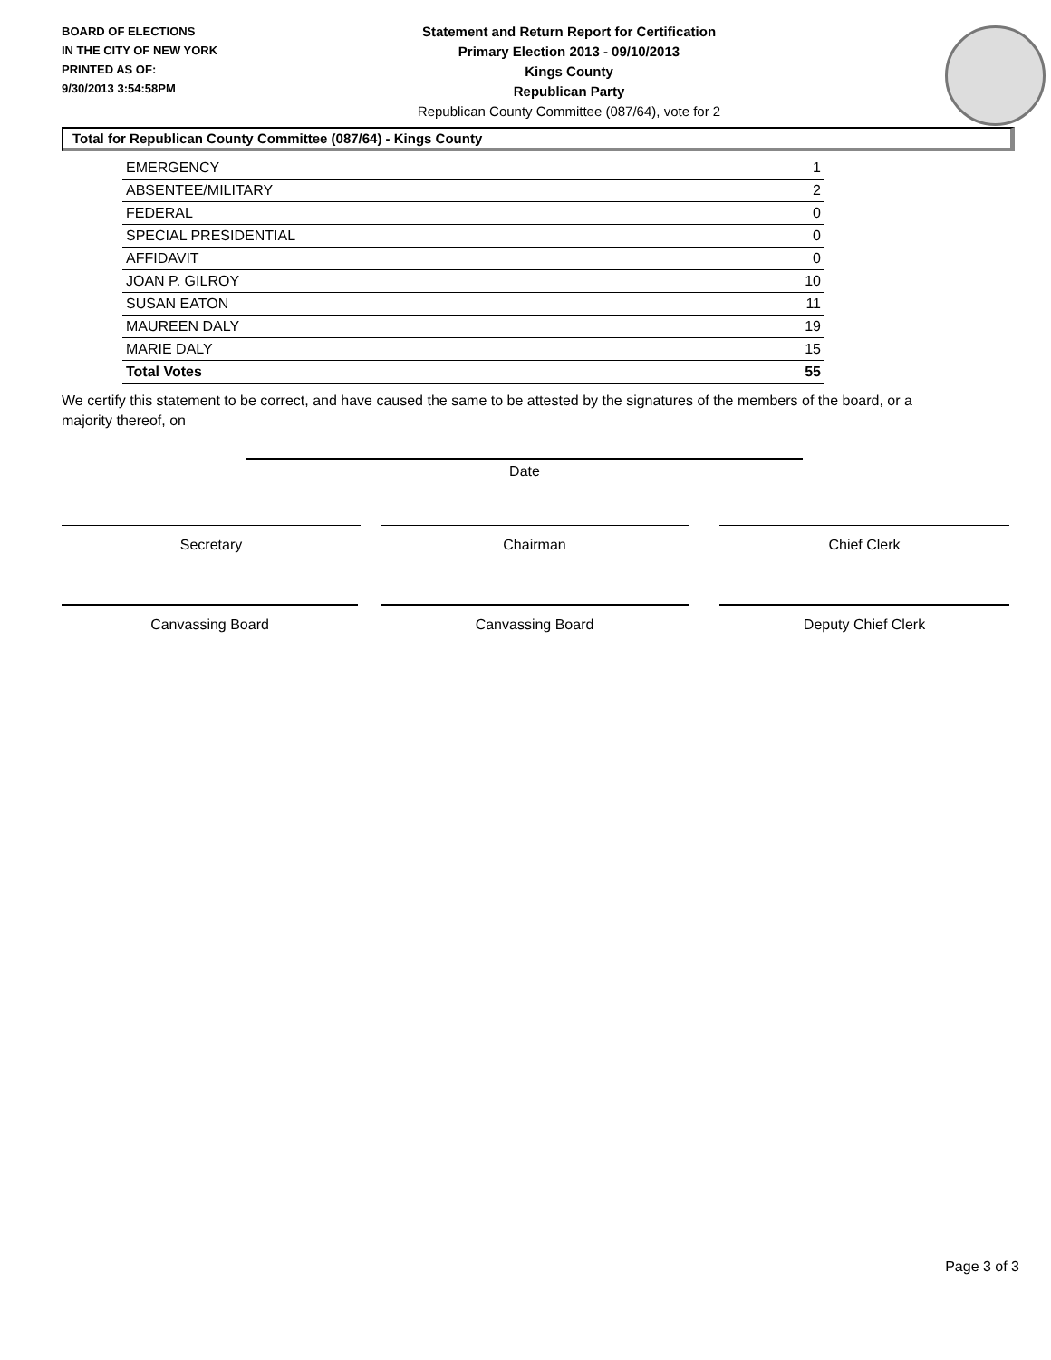BOARD OF ELECTIONS
IN THE CITY OF NEW YORK
PRINTED AS OF:
9/30/2013 3:54:58PM
Statement and Return Report for Certification
Primary Election 2013 - 09/10/2013
Kings County
Republican Party
Republican County Committee (087/64), vote for 2
Total for Republican County Committee (087/64) - Kings County
| EMERGENCY | 1 |
| ABSENTEE/MILITARY | 2 |
| FEDERAL | 0 |
| SPECIAL PRESIDENTIAL | 0 |
| AFFIDAVIT | 0 |
| JOAN P. GILROY | 10 |
| SUSAN EATON | 11 |
| MAUREEN DALY | 19 |
| MARIE DALY | 15 |
| Total Votes | 55 |
We certify this statement to be correct, and have caused the same to be attested by the signatures of the members of the board, or a majority thereof, on
Date
Secretary Chairman Chief Clerk
Canvassing Board Canvassing Board Deputy Chief Clerk
Page 3 of 3